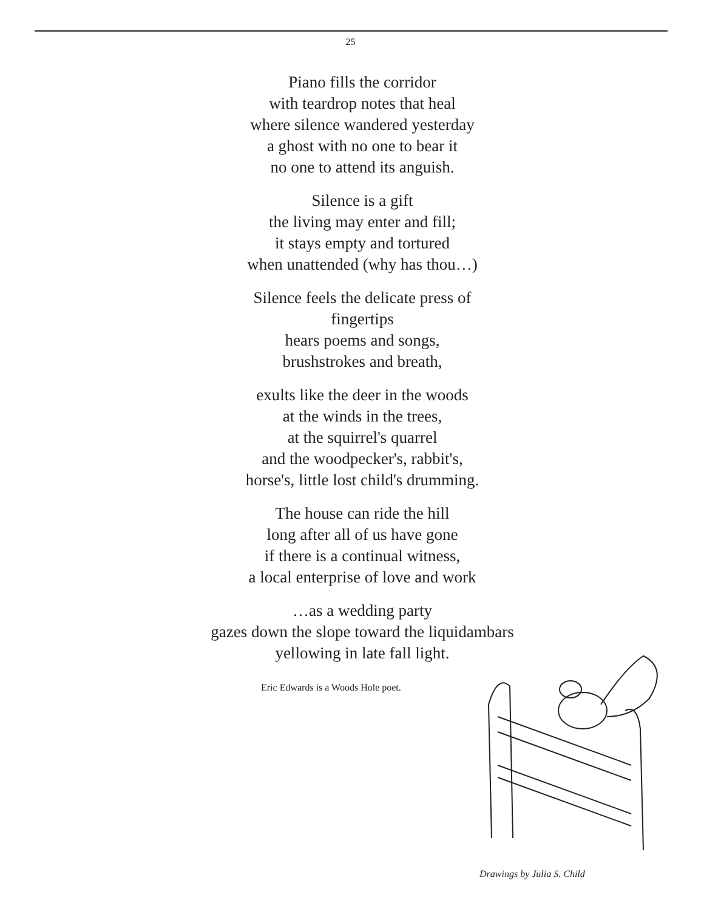25
Piano fills the corridor
with teardrop notes that heal
where silence wandered yesterday
a ghost with no one to bear it
no one to attend its anguish.
Silence is a gift
the living may enter and fill;
it stays empty and tortured
when unattended (why has thou…)
Silence feels the delicate press of
fingertips
hears poems and songs,
brushstrokes and breath,
exults like the deer in the woods
at the winds in the trees,
at the squirrel's quarrel
and the woodpecker's, rabbit's,
horse's, little lost child's drumming.
The house can ride the hill
long after all of us have gone
if there is a continual witness,
a local enterprise of love and work
…as a wedding party
gazes down the slope toward the liquidambars
yellowing in late fall light.
Eric Edwards is a Woods Hole poet.
Drawings by Julia S. Child